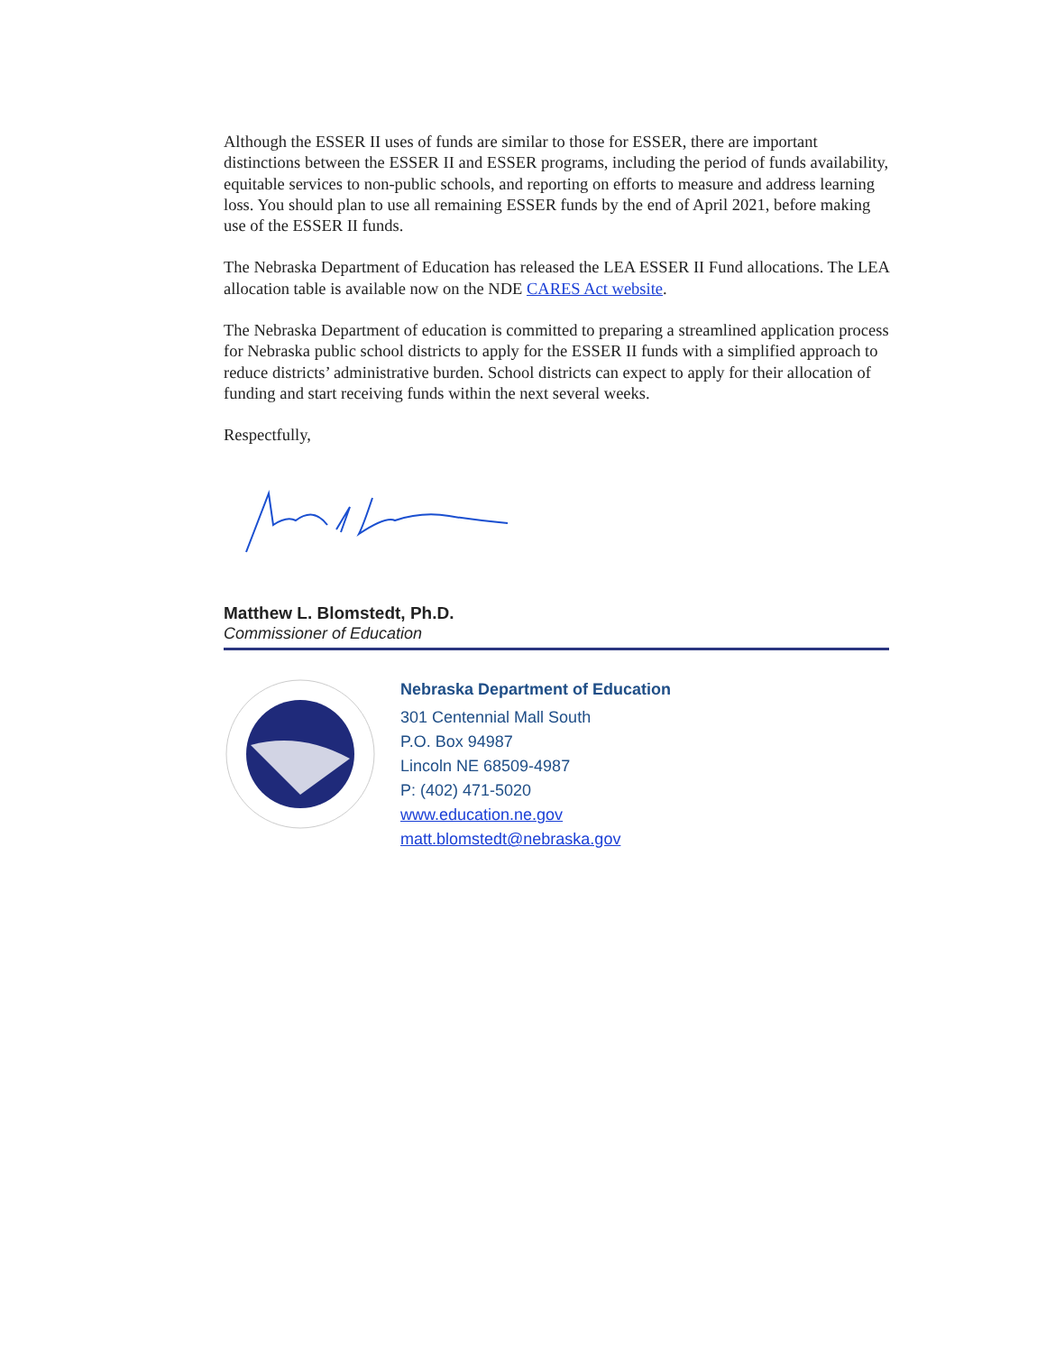Although the ESSER II uses of funds are similar to those for ESSER, there are important distinctions between the ESSER II and ESSER programs, including the period of funds availability, equitable services to non-public schools, and reporting on efforts to measure and address learning loss. You should plan to use all remaining ESSER funds by the end of April 2021, before making use of the ESSER II funds.
The Nebraska Department of Education has released the LEA ESSER II Fund allocations. The LEA allocation table is available now on the NDE CARES Act website.
The Nebraska Department of education is committed to preparing a streamlined application process for Nebraska public school districts to apply for the ESSER II funds with a simplified approach to reduce districts’ administrative burden. School districts can expect to apply for their allocation of funding and start receiving funds within the next several weeks.
Respectfully,
Matthew L. Blomstedt, Ph.D.
Commissioner of Education
Nebraska Department of Education
301 Centennial Mall South
P.O. Box 94987
Lincoln NE 68509-4987
P: (402) 471-5020
www.education.ne.gov
matt.blomstedt@nebraska.gov